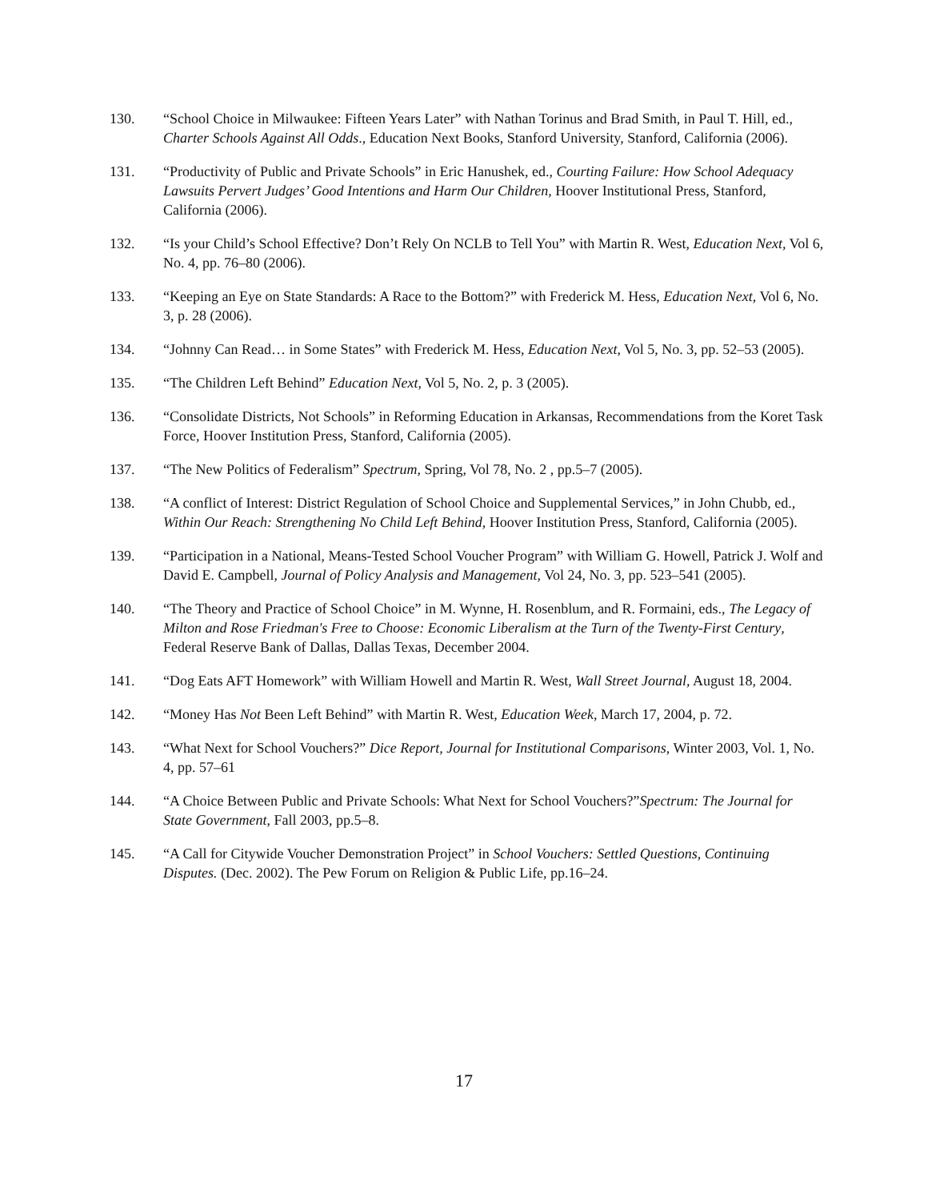130. “School Choice in Milwaukee: Fifteen Years Later” with Nathan Torinus and Brad Smith, in Paul T. Hill, ed., Charter Schools Against All Odds., Education Next Books, Stanford University, Stanford, California (2006).
131. “Productivity of Public and Private Schools” in Eric Hanushek, ed., Courting Failure: How School Adequacy Lawsuits Pervert Judges’ Good Intentions and Harm Our Children, Hoover Institutional Press, Stanford, California (2006).
132. “Is your Child’s School Effective? Don’t Rely On NCLB to Tell You” with Martin R. West, Education Next, Vol 6, No. 4, pp. 76–80 (2006).
133. “Keeping an Eye on State Standards: A Race to the Bottom?” with Frederick M. Hess, Education Next, Vol 6, No. 3, p. 28 (2006).
134. “Johnny Can Read… in Some States” with Frederick M. Hess, Education Next, Vol 5, No. 3, pp. 52–53 (2005).
135. “The Children Left Behind” Education Next, Vol 5, No. 2, p. 3 (2005).
136. “Consolidate Districts, Not Schools” in Reforming Education in Arkansas, Recommendations from the Koret Task Force, Hoover Institution Press, Stanford, California (2005).
137. “The New Politics of Federalism” Spectrum, Spring, Vol 78, No. 2 , pp.5–7 (2005).
138. “A conflict of Interest: District Regulation of School Choice and Supplemental Services,” in John Chubb, ed., Within Our Reach: Strengthening No Child Left Behind, Hoover Institution Press, Stanford, California (2005).
139. “Participation in a National, Means-Tested School Voucher Program” with William G. Howell, Patrick J. Wolf and David E. Campbell, Journal of Policy Analysis and Management, Vol 24, No. 3, pp. 523–541 (2005).
140. “The Theory and Practice of School Choice” in M. Wynne, H. Rosenblum, and R. Formaini, eds., The Legacy of Milton and Rose Friedman's Free to Choose: Economic Liberalism at the Turn of the Twenty-First Century, Federal Reserve Bank of Dallas, Dallas Texas, December 2004.
141. “Dog Eats AFT Homework” with William Howell and Martin R. West, Wall Street Journal, August 18, 2004.
142. “Money Has Not Been Left Behind” with Martin R. West, Education Week, March 17, 2004, p. 72.
143. “What Next for School Vouchers?” Dice Report, Journal for Institutional Comparisons, Winter 2003, Vol. 1, No. 4, pp. 57–61
144. “A Choice Between Public and Private Schools: What Next for School Vouchers?”Spectrum: The Journal for State Government, Fall 2003, pp.5–8.
145. “A Call for Citywide Voucher Demonstration Project” in School Vouchers: Settled Questions, Continuing Disputes. (Dec. 2002). The Pew Forum on Religion & Public Life, pp.16–24.
17